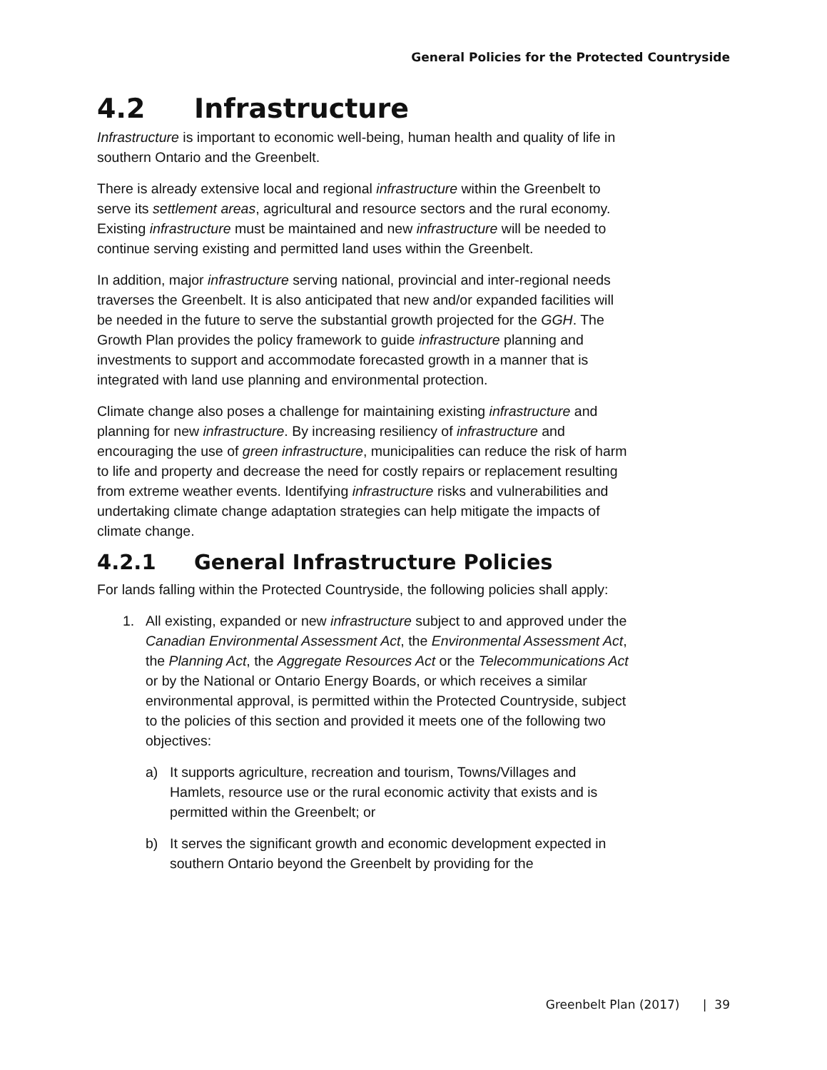General Policies for the Protected Countryside
4.2 Infrastructure
Infrastructure is important to economic well-being, human health and quality of life in southern Ontario and the Greenbelt.
There is already extensive local and regional infrastructure within the Greenbelt to serve its settlement areas, agricultural and resource sectors and the rural economy. Existing infrastructure must be maintained and new infrastructure will be needed to continue serving existing and permitted land uses within the Greenbelt.
In addition, major infrastructure serving national, provincial and inter-regional needs traverses the Greenbelt. It is also anticipated that new and/or expanded facilities will be needed in the future to serve the substantial growth projected for the GGH. The Growth Plan provides the policy framework to guide infrastructure planning and investments to support and accommodate forecasted growth in a manner that is integrated with land use planning and environmental protection.
Climate change also poses a challenge for maintaining existing infrastructure and planning for new infrastructure. By increasing resiliency of infrastructure and encouraging the use of green infrastructure, municipalities can reduce the risk of harm to life and property and decrease the need for costly repairs or replacement resulting from extreme weather events. Identifying infrastructure risks and vulnerabilities and undertaking climate change adaptation strategies can help mitigate the impacts of climate change.
4.2.1 General Infrastructure Policies
For lands falling within the Protected Countryside, the following policies shall apply:
1. All existing, expanded or new infrastructure subject to and approved under the Canadian Environmental Assessment Act, the Environmental Assessment Act, the Planning Act, the Aggregate Resources Act or the Telecommunications Act or by the National or Ontario Energy Boards, or which receives a similar environmental approval, is permitted within the Protected Countryside, subject to the policies of this section and provided it meets one of the following two objectives:
a) It supports agriculture, recreation and tourism, Towns/Villages and Hamlets, resource use or the rural economic activity that exists and is permitted within the Greenbelt; or
b) It serves the significant growth and economic development expected in southern Ontario beyond the Greenbelt by providing for the
Greenbelt Plan (2017) | 39